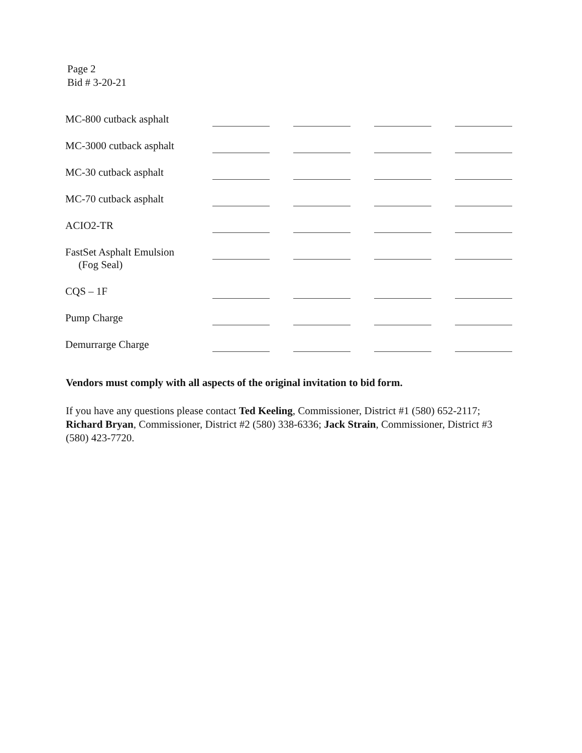Page 2
Bid # 3-20-21
| MC-800 cutback asphalt | | | | |
| MC-3000 cutback asphalt | | | | |
| MC-30 cutback asphalt | | | | |
| MC-70 cutback asphalt | | | | |
| ACIO2-TR | | | | |
| FastSet Asphalt Emulsion (Fog Seal) | | | | |
| CQS – 1F | | | | |
| Pump Charge | | | | |
| Demurrarge Charge | | | | |
Vendors must comply with all aspects of the original invitation to bid form.
If you have any questions please contact Ted Keeling, Commissioner, District #1 (580) 652-2117; Richard Bryan, Commissioner, District #2 (580) 338-6336; Jack Strain, Commissioner, District #3 (580) 423-7720.